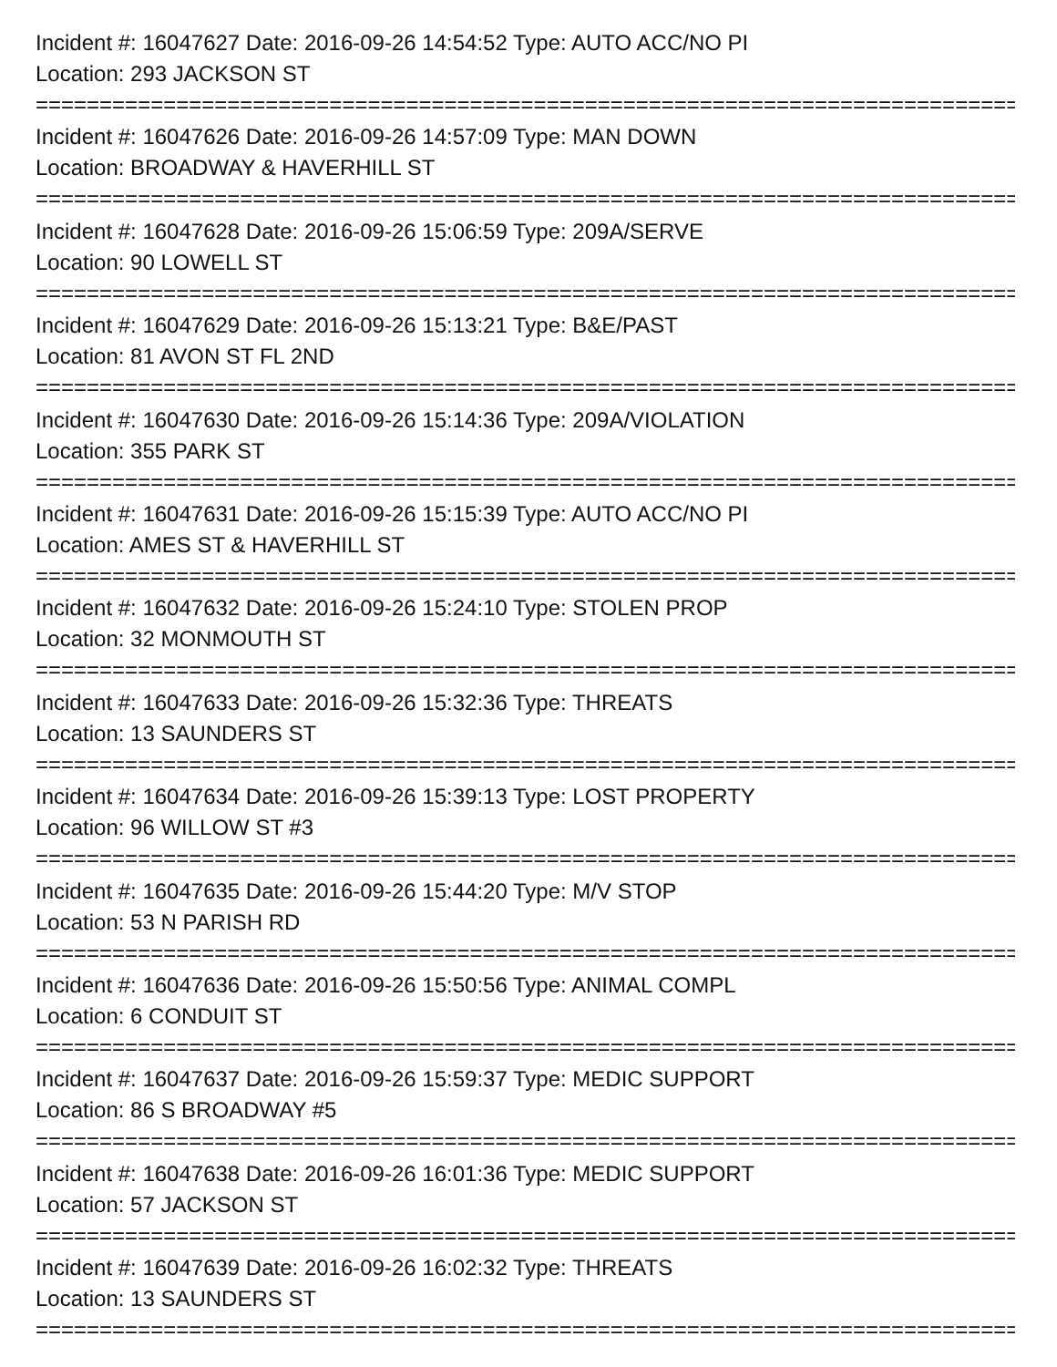Incident #: 16047627 Date: 2016-09-26 14:54:52 Type: AUTO ACC/NO PI
Location: 293 JACKSON ST
================================================================================
Incident #: 16047626 Date: 2016-09-26 14:57:09 Type: MAN DOWN
Location: BROADWAY & HAVERHILL ST
================================================================================
Incident #: 16047628 Date: 2016-09-26 15:06:59 Type: 209A/SERVE
Location: 90 LOWELL ST
================================================================================
Incident #: 16047629 Date: 2016-09-26 15:13:21 Type: B&E/PAST
Location: 81 AVON ST FL 2ND
================================================================================
Incident #: 16047630 Date: 2016-09-26 15:14:36 Type: 209A/VIOLATION
Location: 355 PARK ST
================================================================================
Incident #: 16047631 Date: 2016-09-26 15:15:39 Type: AUTO ACC/NO PI
Location: AMES ST & HAVERHILL ST
================================================================================
Incident #: 16047632 Date: 2016-09-26 15:24:10 Type: STOLEN PROP
Location: 32 MONMOUTH ST
================================================================================
Incident #: 16047633 Date: 2016-09-26 15:32:36 Type: THREATS
Location: 13 SAUNDERS ST
================================================================================
Incident #: 16047634 Date: 2016-09-26 15:39:13 Type: LOST PROPERTY
Location: 96 WILLOW ST #3
================================================================================
Incident #: 16047635 Date: 2016-09-26 15:44:20 Type: M/V STOP
Location: 53 N PARISH RD
================================================================================
Incident #: 16047636 Date: 2016-09-26 15:50:56 Type: ANIMAL COMPL
Location: 6 CONDUIT ST
================================================================================
Incident #: 16047637 Date: 2016-09-26 15:59:37 Type: MEDIC SUPPORT
Location: 86 S BROADWAY #5
================================================================================
Incident #: 16047638 Date: 2016-09-26 16:01:36 Type: MEDIC SUPPORT
Location: 57 JACKSON ST
================================================================================
Incident #: 16047639 Date: 2016-09-26 16:02:32 Type: THREATS
Location: 13 SAUNDERS ST
================================================================================